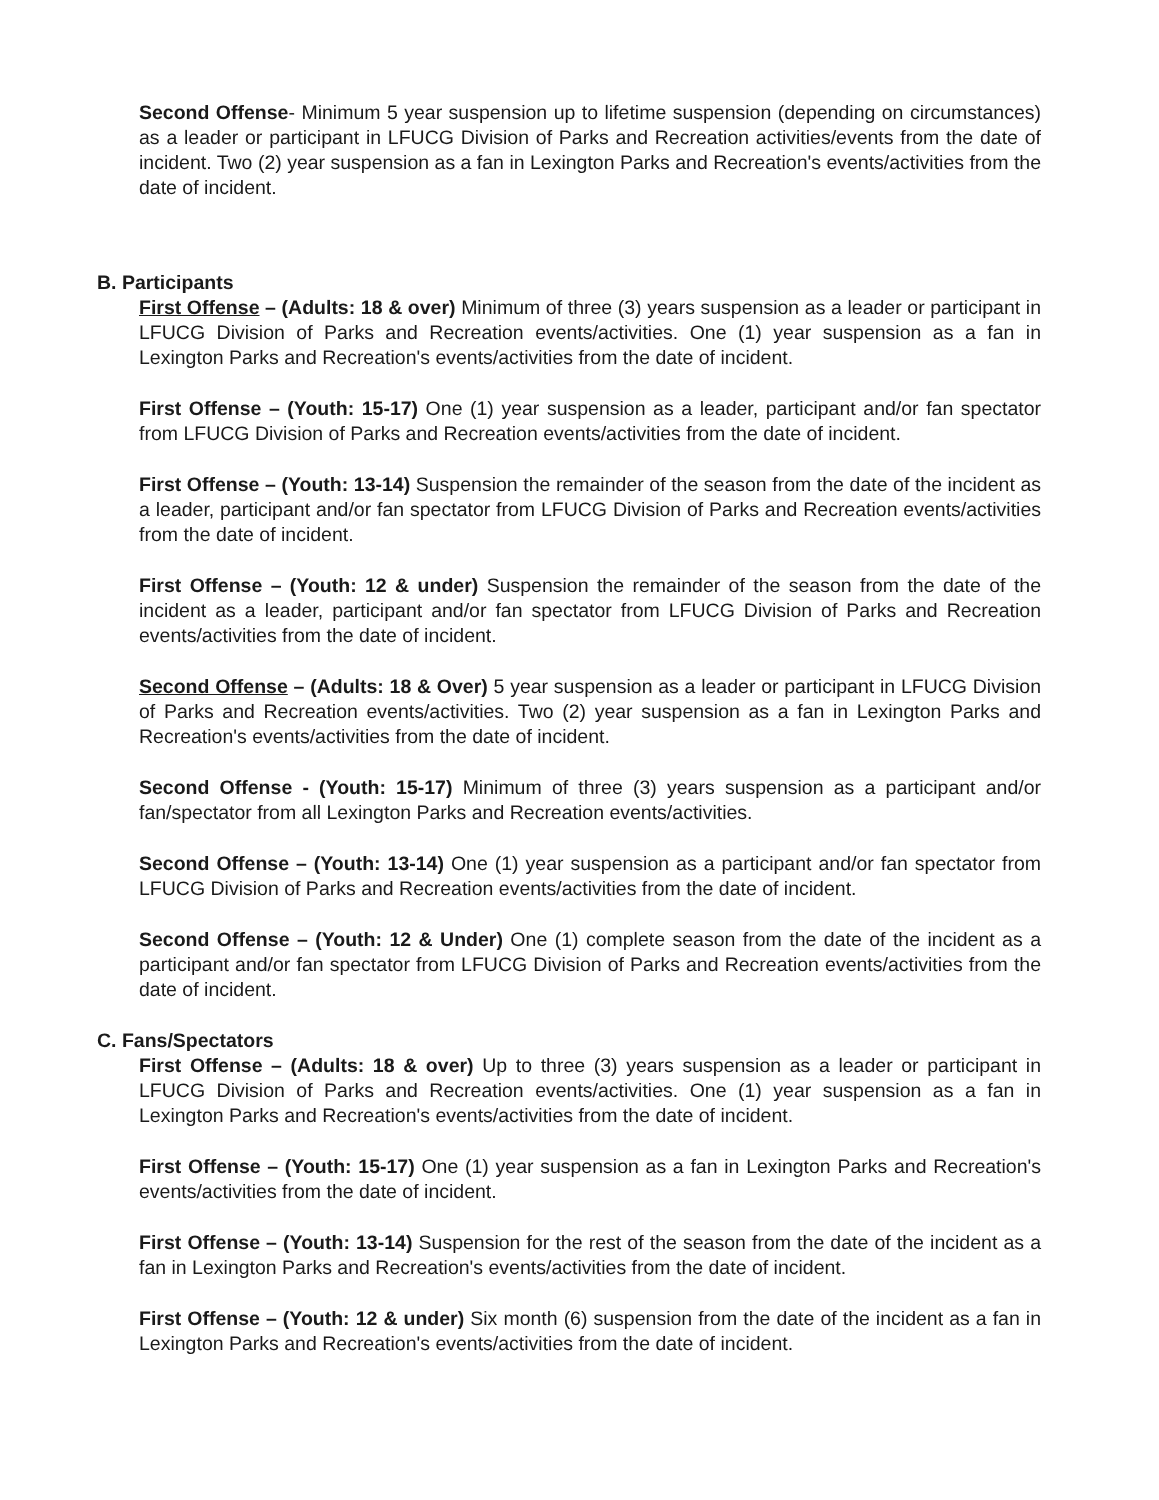Second Offense- Minimum 5 year suspension up to lifetime suspension (depending on circumstances) as a leader or participant in LFUCG Division of Parks and Recreation activities/events from the date of incident. Two (2) year suspension as a fan in Lexington Parks and Recreation's events/activities from the date of incident.
B. Participants
First Offense – (Adults: 18 & over) Minimum of three (3) years suspension as a leader or participant in LFUCG Division of Parks and Recreation events/activities. One (1) year suspension as a fan in Lexington Parks and Recreation's events/activities from the date of incident.
First Offense – (Youth: 15-17) One (1) year suspension as a leader, participant and/or fan spectator from LFUCG Division of Parks and Recreation events/activities from the date of incident.
First Offense – (Youth: 13-14) Suspension the remainder of the season from the date of the incident as a leader, participant and/or fan spectator from LFUCG Division of Parks and Recreation events/activities from the date of incident.
First Offense – (Youth: 12 & under) Suspension the remainder of the season from the date of the incident as a leader, participant and/or fan spectator from LFUCG Division of Parks and Recreation events/activities from the date of incident.
Second Offense – (Adults: 18 & Over) 5 year suspension as a leader or participant in LFUCG Division of Parks and Recreation events/activities. Two (2) year suspension as a fan in Lexington Parks and Recreation's events/activities from the date of incident.
Second Offense - (Youth: 15-17) Minimum of three (3) years suspension as a participant and/or fan/spectator from all Lexington Parks and Recreation events/activities.
Second Offense – (Youth: 13-14) One (1) year suspension as a participant and/or fan spectator from LFUCG Division of Parks and Recreation events/activities from the date of incident.
Second Offense – (Youth: 12 & Under) One (1) complete season from the date of the incident as a participant and/or fan spectator from LFUCG Division of Parks and Recreation events/activities from the date of incident.
C. Fans/Spectators
First Offense – (Adults: 18 & over) Up to three (3) years suspension as a leader or participant in LFUCG Division of Parks and Recreation events/activities. One (1) year suspension as a fan in Lexington Parks and Recreation's events/activities from the date of incident.
First Offense – (Youth: 15-17) One (1) year suspension as a fan in Lexington Parks and Recreation's events/activities from the date of incident.
First Offense – (Youth: 13-14) Suspension for the rest of the season from the date of the incident as a fan in Lexington Parks and Recreation's events/activities from the date of incident.
First Offense – (Youth: 12 & under) Six month (6) suspension from the date of the incident as a fan in Lexington Parks and Recreation's events/activities from the date of incident.